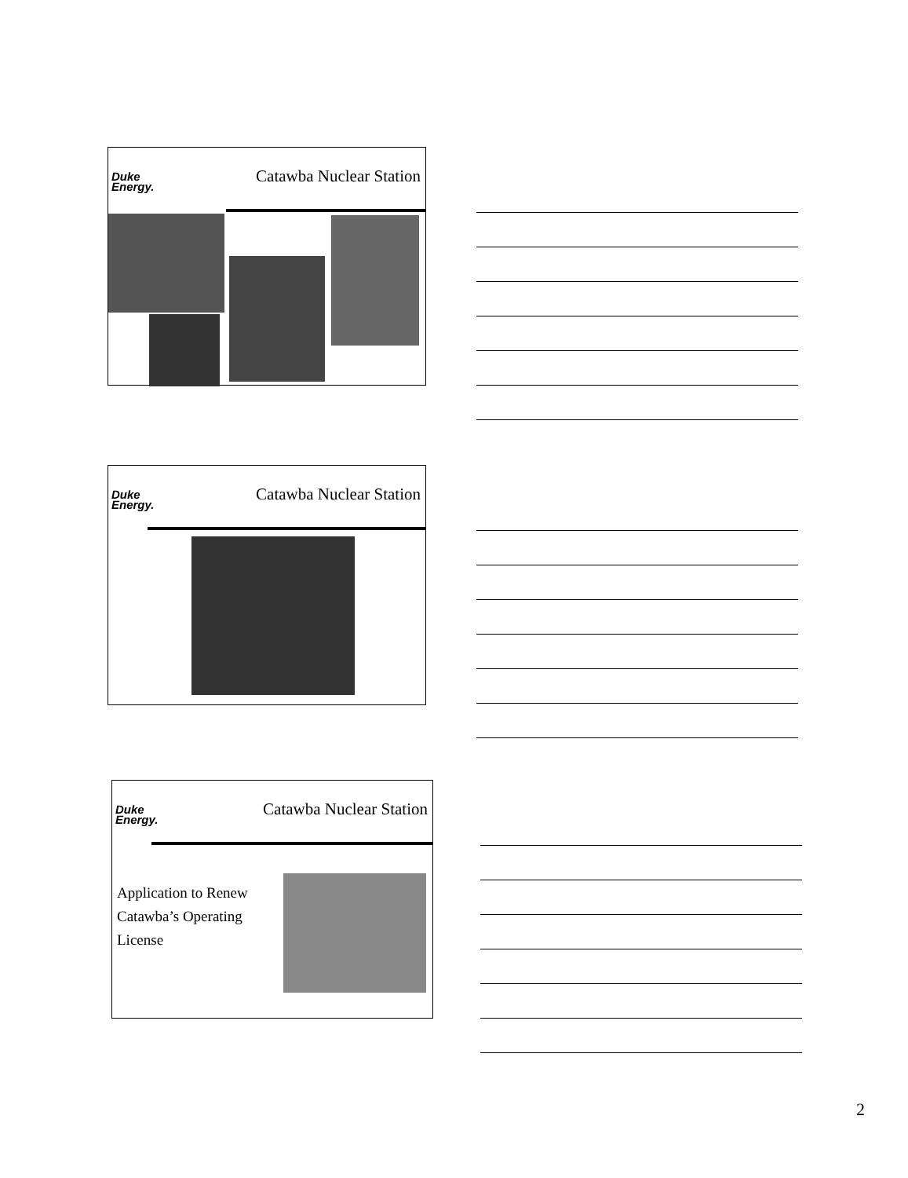Duke
Energy.
Catawba Nuclear Station
Duke
Energy.
Catawba Nuclear Station
Duke
Energy.
Catawba Nuclear Station
Application to Renew
Catawba’s Operating
License
2